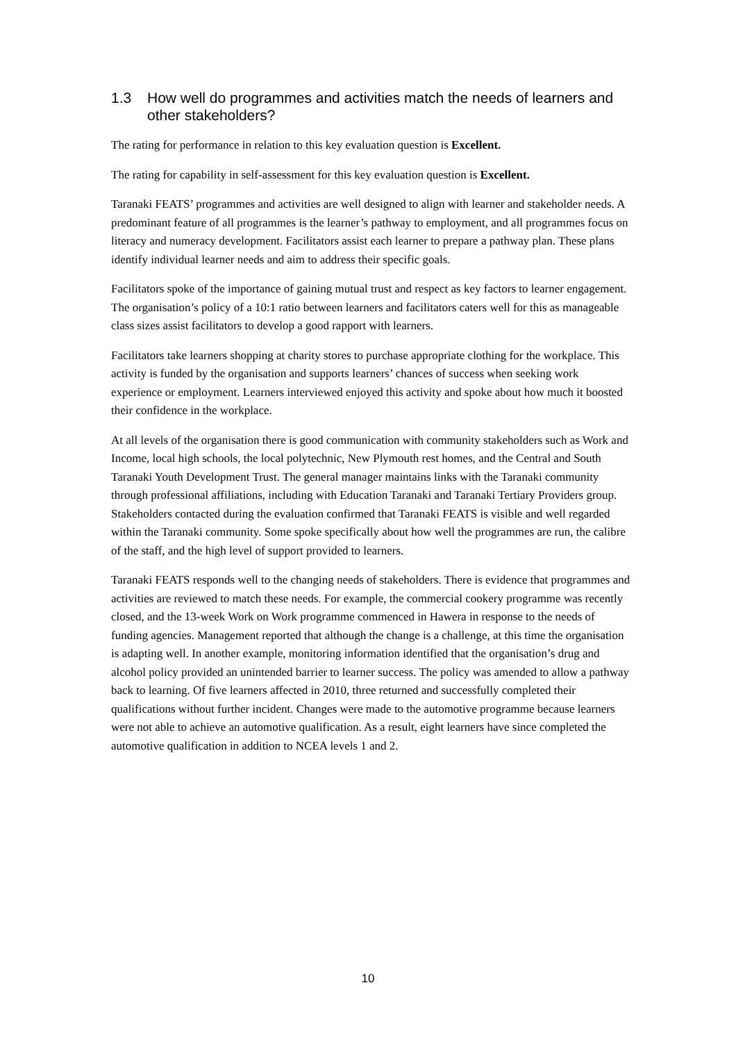1.3 How well do programmes and activities match the needs of learners and other stakeholders?
The rating for performance in relation to this key evaluation question is Excellent.
The rating for capability in self-assessment for this key evaluation question is Excellent.
Taranaki FEATS’ programmes and activities are well designed to align with learner and stakeholder needs. A predominant feature of all programmes is the learner’s pathway to employment, and all programmes focus on literacy and numeracy development. Facilitators assist each learner to prepare a pathway plan. These plans identify individual learner needs and aim to address their specific goals.
Facilitators spoke of the importance of gaining mutual trust and respect as key factors to learner engagement. The organisation’s policy of a 10:1 ratio between learners and facilitators caters well for this as manageable class sizes assist facilitators to develop a good rapport with learners.
Facilitators take learners shopping at charity stores to purchase appropriate clothing for the workplace. This activity is funded by the organisation and supports learners’ chances of success when seeking work experience or employment. Learners interviewed enjoyed this activity and spoke about how much it boosted their confidence in the workplace.
At all levels of the organisation there is good communication with community stakeholders such as Work and Income, local high schools, the local polytechnic, New Plymouth rest homes, and the Central and South Taranaki Youth Development Trust. The general manager maintains links with the Taranaki community through professional affiliations, including with Education Taranaki and Taranaki Tertiary Providers group. Stakeholders contacted during the evaluation confirmed that Taranaki FEATS is visible and well regarded within the Taranaki community. Some spoke specifically about how well the programmes are run, the calibre of the staff, and the high level of support provided to learners.
Taranaki FEATS responds well to the changing needs of stakeholders. There is evidence that programmes and activities are reviewed to match these needs. For example, the commercial cookery programme was recently closed, and the 13-week Work on Work programme commenced in Hawera in response to the needs of funding agencies. Management reported that although the change is a challenge, at this time the organisation is adapting well. In another example, monitoring information identified that the organisation’s drug and alcohol policy provided an unintended barrier to learner success. The policy was amended to allow a pathway back to learning. Of five learners affected in 2010, three returned and successfully completed their qualifications without further incident. Changes were made to the automotive programme because learners were not able to achieve an automotive qualification. As a result, eight learners have since completed the automotive qualification in addition to NCEA levels 1 and 2.
10